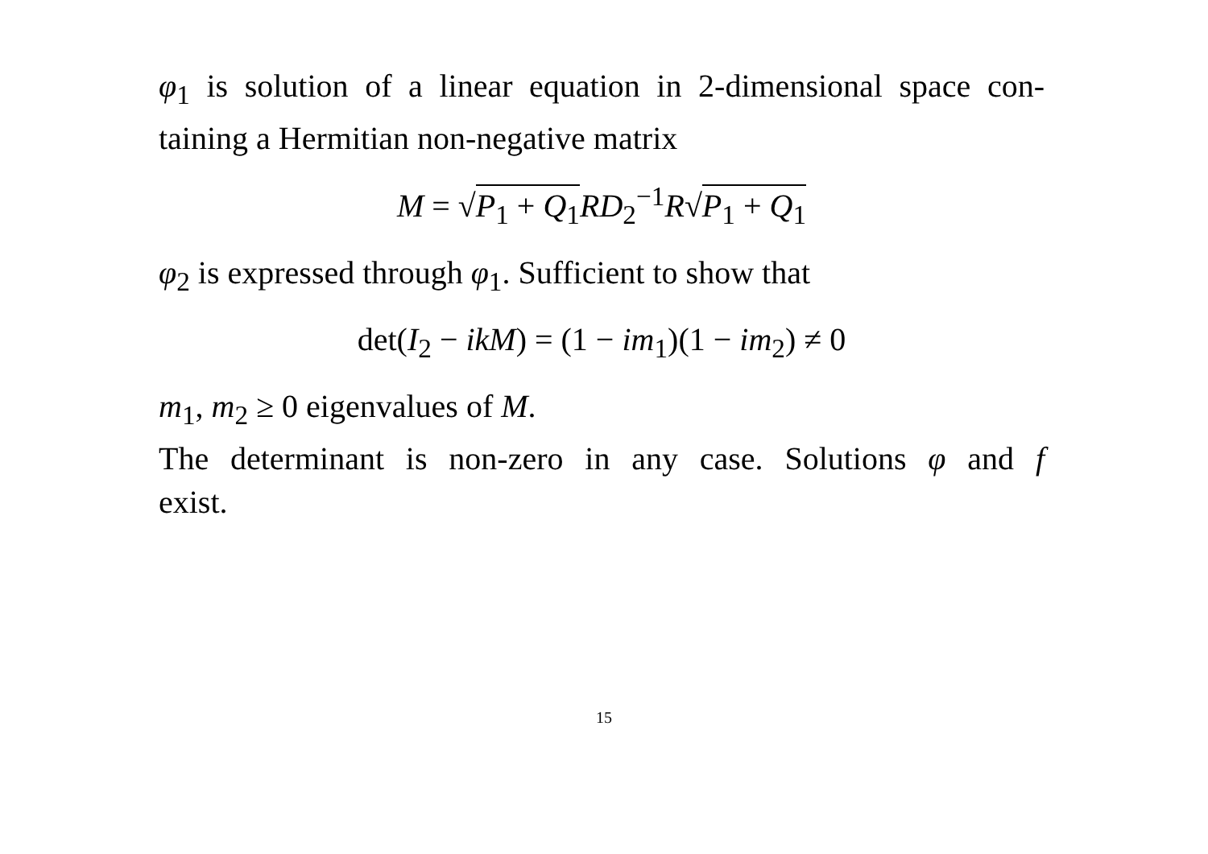φ<sub>1</sub> is solution of a linear equation in 2-dimensional space con-
taining a Hermitian non-negative matrix
M = √P<sub>1</sub> + Q<sub>1</sub> RD<sub>2</sub><sup>−1</sup>R√P<sub>1</sub> + Q<sub>1</sub>
φ<sub>2</sub> is expressed through φ<sub>1</sub>. Sufficient to show that
det(I<sub>2</sub> − ikM) = (1 − im<sub>1</sub>)(1 − im<sub>2</sub>) ≠ 0
m<sub>1</sub>, m<sub>2</sub> ≥ 0 eigenvalues of M.
The determinant is non-zero in any case. Solutions φ and f
exist.
15